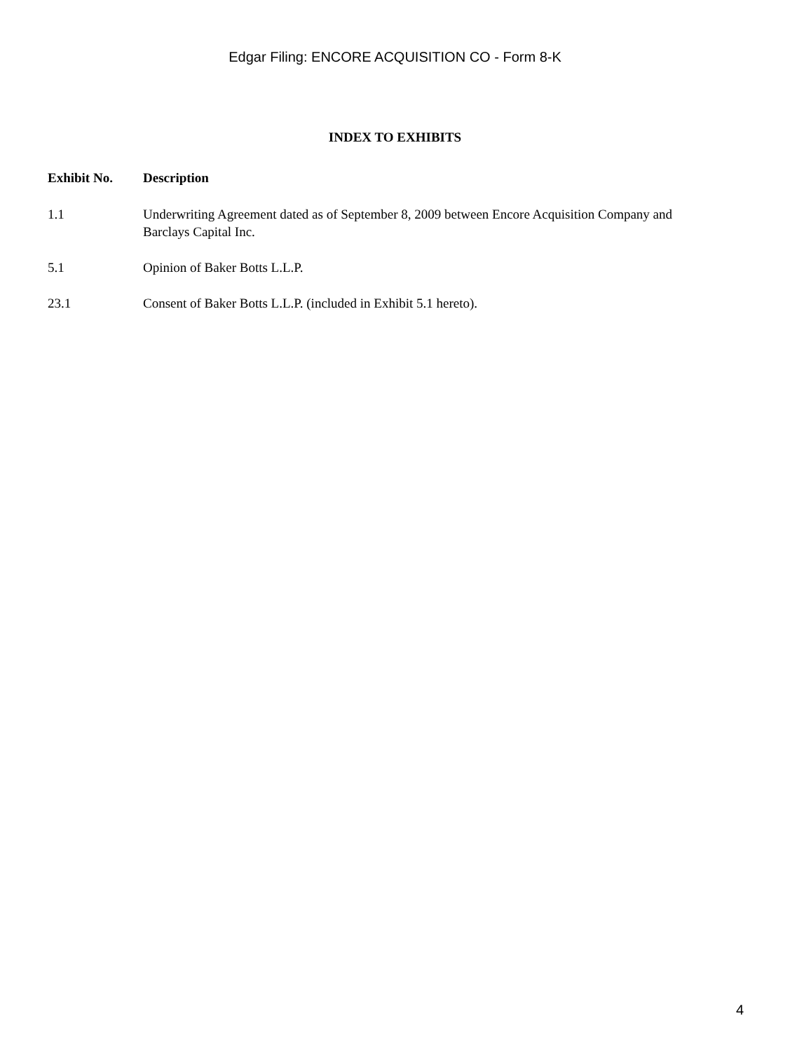Edgar Filing: ENCORE ACQUISITION CO - Form 8-K
INDEX TO EXHIBITS
| Exhibit No. | Description |
| --- | --- |
| 1.1 | Underwriting Agreement dated as of September 8, 2009 between Encore Acquisition Company and Barclays Capital Inc. |
| 5.1 | Opinion of Baker Botts L.L.P. |
| 23.1 | Consent of Baker Botts L.L.P. (included in Exhibit 5.1 hereto). |
4